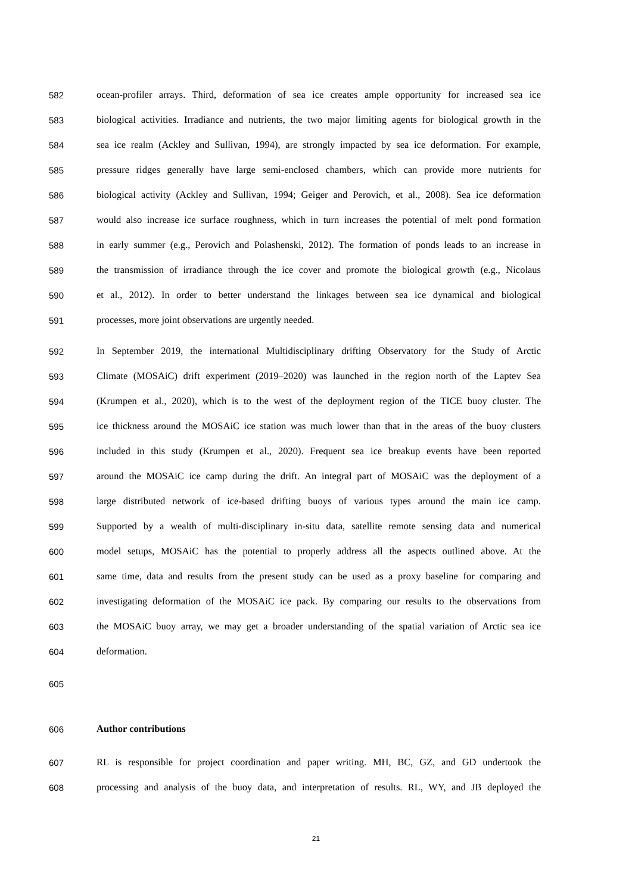582 ocean-profiler arrays. Third, deformation of sea ice creates ample opportunity for increased sea ice
583 biological activities. Irradiance and nutrients, the two major limiting agents for biological growth in the
584 sea ice realm (Ackley and Sullivan, 1994), are strongly impacted by sea ice deformation. For example,
585 pressure ridges generally have large semi-enclosed chambers, which can provide more nutrients for
586 biological activity (Ackley and Sullivan, 1994; Geiger and Perovich, et al., 2008). Sea ice deformation
587 would also increase ice surface roughness, which in turn increases the potential of melt pond formation
588 in early summer (e.g., Perovich and Polashenski, 2012). The formation of ponds leads to an increase in
589 the transmission of irradiance through the ice cover and promote the biological growth (e.g., Nicolaus
590 et al., 2012). In order to better understand the linkages between sea ice dynamical and biological
591 processes, more joint observations are urgently needed.
592 In September 2019, the international Multidisciplinary drifting Observatory for the Study of Arctic
593 Climate (MOSAiC) drift experiment (2019–2020) was launched in the region north of the Laptev Sea
594 (Krumpen et al., 2020), which is to the west of the deployment region of the TICE buoy cluster. The
595 ice thickness around the MOSAiC ice station was much lower than that in the areas of the buoy clusters
596 included in this study (Krumpen et al., 2020). Frequent sea ice breakup events have been reported
597 around the MOSAiC ice camp during the drift. An integral part of MOSAiC was the deployment of a
598 large distributed network of ice-based drifting buoys of various types around the main ice camp.
599 Supported by a wealth of multi-disciplinary in-situ data, satellite remote sensing data and numerical
600 model setups, MOSAiC has the potential to properly address all the aspects outlined above. At the
601 same time, data and results from the present study can be used as a proxy baseline for comparing and
602 investigating deformation of the MOSAiC ice pack. By comparing our results to the observations from
603 the MOSAiC buoy array, we may get a broader understanding of the spatial variation of Arctic sea ice
604 deformation.
605
606 Author contributions
607 RL is responsible for project coordination and paper writing. MH, BC, GZ, and GD undertook the
608 processing and analysis of the buoy data, and interpretation of results. RL, WY, and JB deployed the
21